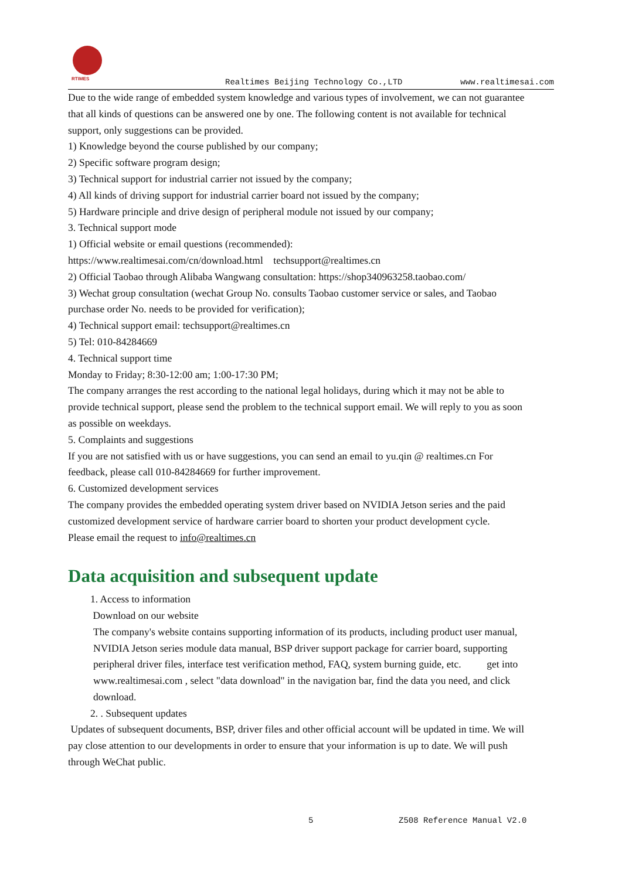RTIMES
Realtimes Beijing Technology Co.,LTD www.realtimesai.com
Due to the wide range of embedded system knowledge and various types of involvement, we can not guarantee that all kinds of questions can be answered one by one. The following content is not available for technical support, only suggestions can be provided.
1) Knowledge beyond the course published by our company;
2) Specific software program design;
3) Technical support for industrial carrier not issued by the company;
4) All kinds of driving support for industrial carrier board not issued by the company;
5) Hardware principle and drive design of peripheral module not issued by our company;
3. Technical support mode
1) Official website or email questions (recommended):
https://www.realtimesai.com/cn/download.html techsupport@realtimes.cn
2) Official Taobao through Alibaba Wangwang consultation: https://shop340963258.taobao.com/
3) Wechat group consultation (wechat Group No. consults Taobao customer service or sales, and Taobao purchase order No. needs to be provided for verification);
4) Technical support email: techsupport@realtimes.cn
5) Tel: 010-84284669
4. Technical support time
Monday to Friday; 8:30-12:00 am; 1:00-17:30 PM;
The company arranges the rest according to the national legal holidays, during which it may not be able to provide technical support, please send the problem to the technical support email. We will reply to you as soon as possible on weekdays.
5. Complaints and suggestions
If you are not satisfied with us or have suggestions, you can send an email to yu.qin @ realtimes.cn For feedback, please call 010-84284669 for further improvement.
6. Customized development services
The company provides the embedded operating system driver based on NVIDIA Jetson series and the paid customized development service of hardware carrier board to shorten your product development cycle.
Please email the request to info@realtimes.cn
Data acquisition and subsequent update
1. Access to information
Download on our website
The company's website contains supporting information of its products, including product user manual, NVIDIA Jetson series module data manual, BSP driver support package for carrier board, supporting peripheral driver files, interface test verification method, FAQ, system burning guide, etc. get into www.realtimesai.com , select "data download" in the navigation bar, find the data you need, and click download.
2. . Subsequent updates
Updates of subsequent documents, BSP, driver files and other official account will be updated in time. We will pay close attention to our developments in order to ensure that your information is up to date. We will push through WeChat public.
5 Z508 Reference Manual V2.0